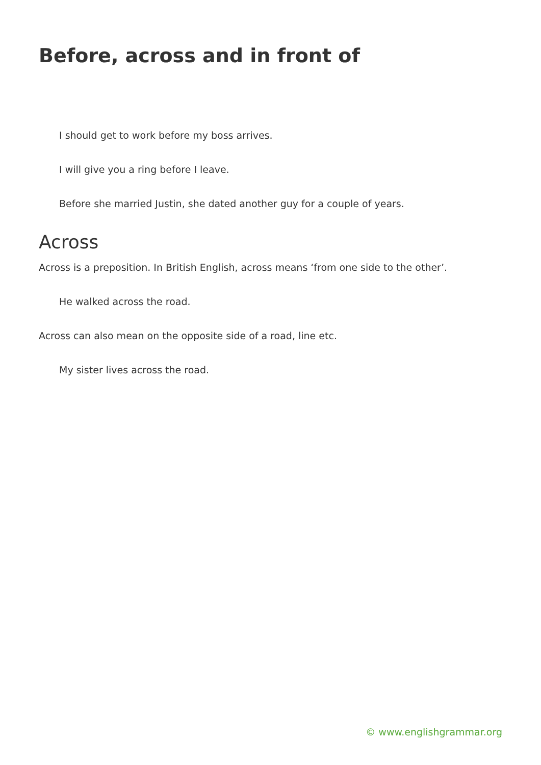Before, across and in front of
I should get to work before my boss arrives.
I will give you a ring before I leave.
Before she married Justin, she dated another guy for a couple of years.
Across
Across is a preposition. In British English, across means ‘from one side to the other’.
He walked across the road.
Across can also mean on the opposite side of a road, line etc.
My sister lives across the road.
© www.englishgrammar.org